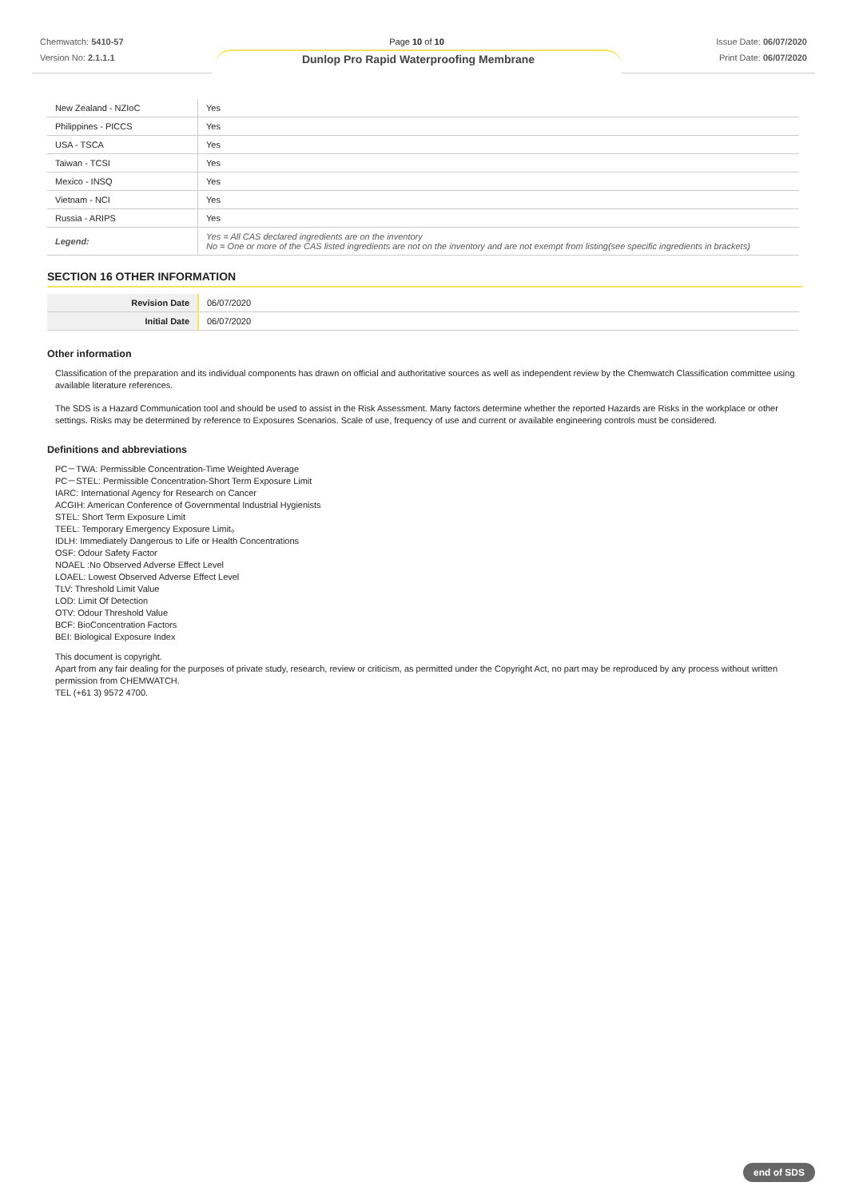Chemwatch: 5410-57
Version No: 2.1.1.1
Page 10 of 10
Dunlop Pro Rapid Waterproofing Membrane
Issue Date: 06/07/2020
Print Date: 06/07/2020
| New Zealand - NZIoC | Yes |
| Philippines - PICCS | Yes |
| USA - TSCA | Yes |
| Taiwan - TCSI | Yes |
| Mexico - INSQ | Yes |
| Vietnam - NCI | Yes |
| Russia - ARIPS | Yes |
| Legend: | Yes = All CAS declared ingredients are on the inventory No = One or more of the CAS listed ingredients are not on the inventory and are not exempt from listing(see specific ingredients in brackets) |
SECTION 16 OTHER INFORMATION
| Revision Date | 06/07/2020 |
| Initial Date | 06/07/2020 |
Other information
Classification of the preparation and its individual components has drawn on official and authoritative sources as well as independent review by the Chemwatch Classification committee using available literature references.
The SDS is a Hazard Communication tool and should be used to assist in the Risk Assessment. Many factors determine whether the reported Hazards are Risks in the workplace or other settings. Risks may be determined by reference to Exposures Scenarios. Scale of use, frequency of use and current or available engineering controls must be considered.
Definitions and abbreviations
PC－TWA: Permissible Concentration-Time Weighted Average
PC－STEL: Permissible Concentration-Short Term Exposure Limit
IARC: International Agency for Research on Cancer
ACGIH: American Conference of Governmental Industrial Hygienists
STEL: Short Term Exposure Limit
TEEL: Temporary Emergency Exposure Limit。
IDLH: Immediately Dangerous to Life or Health Concentrations
OSF: Odour Safety Factor
NOAEL :No Observed Adverse Effect Level
LOAEL: Lowest Observed Adverse Effect Level
TLV: Threshold Limit Value
LOD: Limit Of Detection
OTV: Odour Threshold Value
BCF: BioConcentration Factors
BEI: Biological Exposure Index
This document is copyright.
Apart from any fair dealing for the purposes of private study, research, review or criticism, as permitted under the Copyright Act, no part may be reproduced by any process without written permission from CHEMWATCH.
TEL (+61 3) 9572 4700.
end of SDS